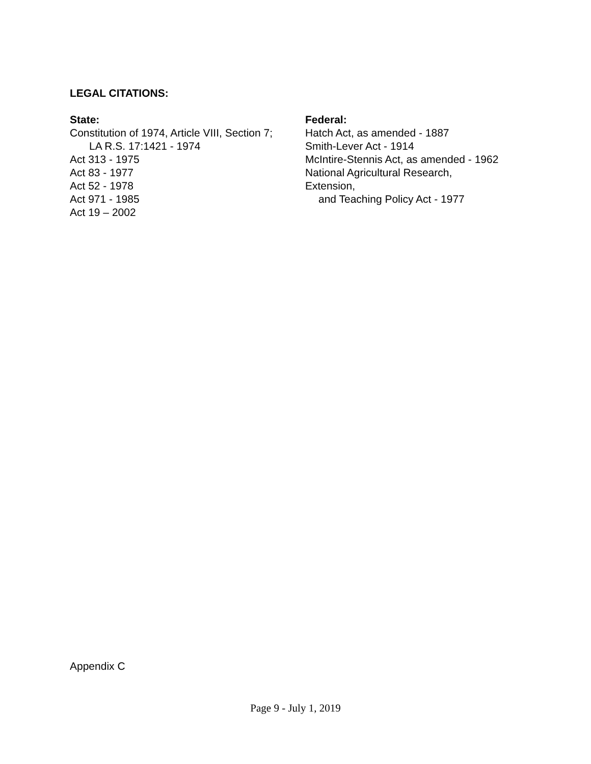LEGAL CITATIONS:
State:
Constitution of 1974, Article VIII, Section 7;
LA R.S. 17:1421 - 1974
Act 313 - 1975
Act 83 - 1977
Act 52 - 1978
Act 971 - 1985
Act 19 – 2002
Federal:
Hatch Act, as amended - 1887
Smith-Lever Act - 1914
McIntire-Stennis Act, as amended - 1962
National Agricultural Research,
Extension,
and Teaching Policy Act - 1977
Appendix C
Page 9 - July 1, 2019